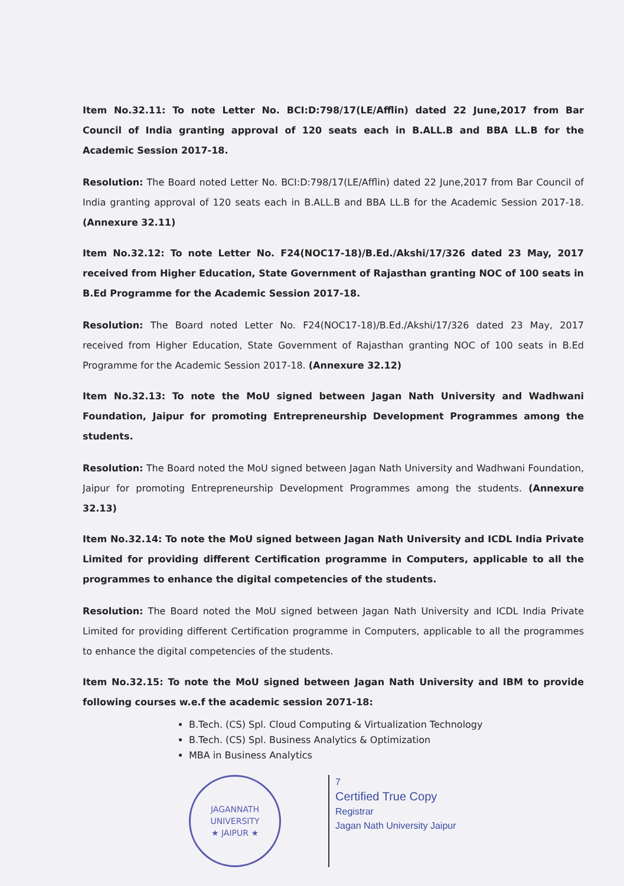Item No.32.11: To note Letter No. BCI:D:798/17(LE/Afflin) dated 22 June,2017 from Bar Council of India granting approval of 120 seats each in B.ALL.B and BBA LL.B for the Academic Session 2017-18.
Resolution: The Board noted Letter No. BCI:D:798/17(LE/Afflin) dated 22 June,2017 from Bar Council of India granting approval of 120 seats each in B.ALL.B and BBA LL.B for the Academic Session 2017-18. (Annexure 32.11)
Item No.32.12: To note Letter No. F24(NOC17-18)/B.Ed./Akshi/17/326 dated 23 May, 2017 received from Higher Education, State Government of Rajasthan granting NOC of 100 seats in B.Ed Programme for the Academic Session 2017-18.
Resolution: The Board noted Letter No. F24(NOC17-18)/B.Ed./Akshi/17/326 dated 23 May, 2017 received from Higher Education, State Government of Rajasthan granting NOC of 100 seats in B.Ed Programme for the Academic Session 2017-18. (Annexure 32.12)
Item No.32.13: To note the MoU signed between Jagan Nath University and Wadhwani Foundation, Jaipur for promoting Entrepreneurship Development Programmes among the students.
Resolution: The Board noted the MoU signed between Jagan Nath University and Wadhwani Foundation, Jaipur for promoting Entrepreneurship Development Programmes among the students. (Annexure 32.13)
Item No.32.14: To note the MoU signed between Jagan Nath University and ICDL India Private Limited for providing different Certification programme in Computers, applicable to all the programmes to enhance the digital competencies of the students.
Resolution: The Board noted the MoU signed between Jagan Nath University and ICDL India Private Limited for providing different Certification programme in Computers, applicable to all the programmes to enhance the digital competencies of the students.
Item No.32.15: To note the MoU signed between Jagan Nath University and IBM to provide following courses w.e.f the academic session 2071-18:
B.Tech. (CS) Spl. Cloud Computing & Virtualization Technology
B.Tech. (CS) Spl. Business Analytics & Optimization
MBA in Business Analytics
JAGANNATH UNIVERSITY
★ JAIPUR ★
7
Certified True Copy
Registrar
Jagan Nath University Jaipur